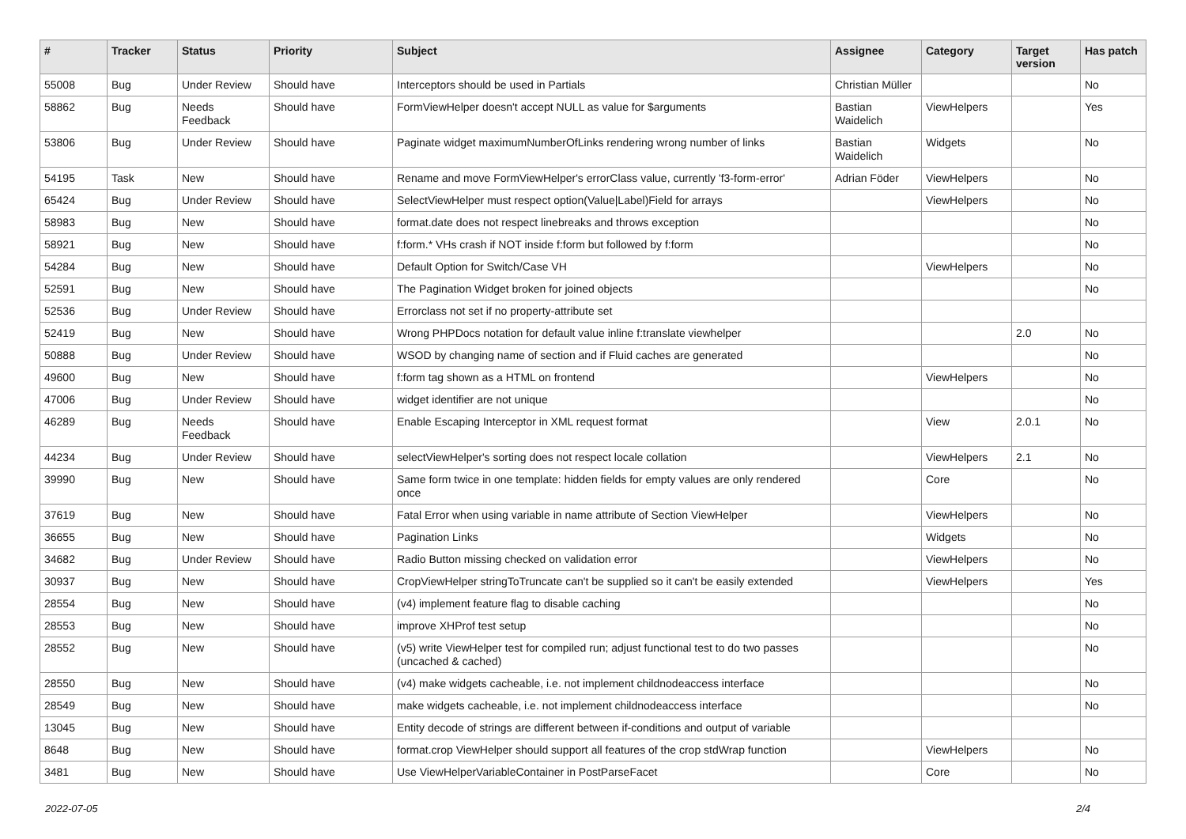| # | Tracker | Status | Priority | Subject | Assignee | Category | Target version | Has patch |
| --- | --- | --- | --- | --- | --- | --- | --- | --- |
| 55008 | Bug | Under Review | Should have | Interceptors should be used in Partials | Christian Müller | | | No |
| 58862 | Bug | Needs Feedback | Should have | FormViewHelper doesn't accept NULL as value for $arguments | Bastian Waidelich | ViewHelpers | | Yes |
| 53806 | Bug | Under Review | Should have | Paginate widget maximumNumberOfLinks rendering wrong number of links | Bastian Waidelich | Widgets | | No |
| 54195 | Task | New | Should have | Rename and move FormViewHelper's errorClass value, currently 'f3-form-error' | Adrian Föder | ViewHelpers | | No |
| 65424 | Bug | Under Review | Should have | SelectViewHelper must respect option(Value/Label)Field for arrays | | ViewHelpers | | No |
| 58983 | Bug | New | Should have | format.date does not respect linebreaks and throws exception | | | | No |
| 58921 | Bug | New | Should have | f:form.* VHs crash if NOT inside f:form but followed by f:form | | | | No |
| 54284 | Bug | New | Should have | Default Option for Switch/Case VH | | ViewHelpers | | No |
| 52591 | Bug | New | Should have | The Pagination Widget broken for joined objects | | | | No |
| 52536 | Bug | Under Review | Should have | Errorclass not set if no property-attribute set | | | | |
| 52419 | Bug | New | Should have | Wrong PHPDocs notation for default value inline f:translate viewhelper | | | 2.0 | No |
| 50888 | Bug | Under Review | Should have | WSOD by changing name of section and if Fluid caches are generated | | | | No |
| 49600 | Bug | New | Should have | f:form tag shown as a HTML on frontend | | ViewHelpers | | No |
| 47006 | Bug | Under Review | Should have | widget identifier are not unique | | | | No |
| 46289 | Bug | Needs Feedback | Should have | Enable Escaping Interceptor in XML request format | | View | 2.0.1 | No |
| 44234 | Bug | Under Review | Should have | selectViewHelper's sorting does not respect locale collation | | ViewHelpers | 2.1 | No |
| 39990 | Bug | New | Should have | Same form twice in one template: hidden fields for empty values are only rendered once | | Core | | No |
| 37619 | Bug | New | Should have | Fatal Error when using variable in name attribute of Section ViewHelper | | ViewHelpers | | No |
| 36655 | Bug | New | Should have | Pagination Links | | Widgets | | No |
| 34682 | Bug | Under Review | Should have | Radio Button missing checked on validation error | | ViewHelpers | | No |
| 30937 | Bug | New | Should have | CropViewHelper stringToTruncate can't be supplied so it can't be easily extended | | ViewHelpers | | Yes |
| 28554 | Bug | New | Should have | (v4) implement feature flag to disable caching | | | | No |
| 28553 | Bug | New | Should have | improve XHProf test setup | | | | No |
| 28552 | Bug | New | Should have | (v5) write ViewHelper test for compiled run; adjust functional test to do two passes (uncached & cached) | | | | No |
| 28550 | Bug | New | Should have | (v4) make widgets cacheable, i.e. not implement childnodeaccess interface | | | | No |
| 28549 | Bug | New | Should have | make widgets cacheable, i.e. not implement childnodeaccess interface | | | | No |
| 13045 | Bug | New | Should have | Entity decode of strings are different between if-conditions and output of variable | | | | |
| 8648 | Bug | New | Should have | format.crop ViewHelper should support all features of the crop stdWrap function | | ViewHelpers | | No |
| 3481 | Bug | New | Should have | Use ViewHelperVariableContainer in PostParseFacet | | Core | | No |
2022-07-05 2/4